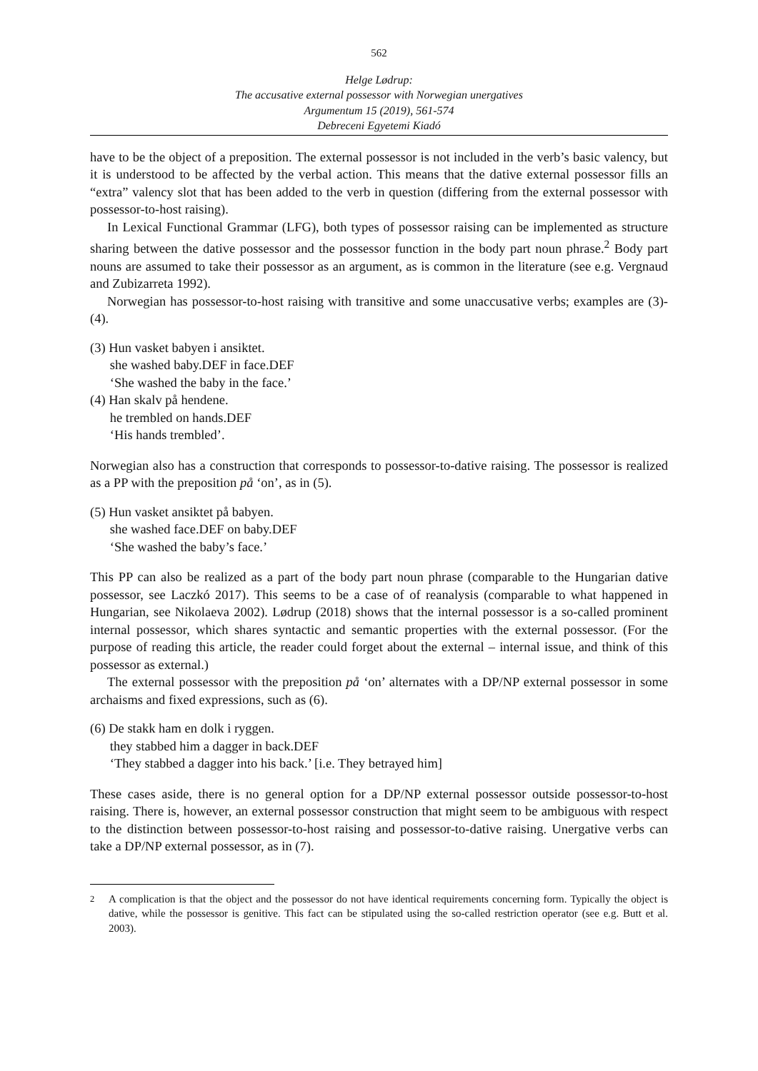562
Helge Lødrup:
The accusative external possessor with Norwegian unergatives
Argumentum 15 (2019), 561-574
Debreceni Egyetemi Kiadó
have to be the object of a preposition. The external possessor is not included in the verb’s basic valency, but it is understood to be affected by the verbal action. This means that the dative external possessor fills an “extra” valency slot that has been added to the verb in question (differing from the external possessor with possessor-to-host raising).
In Lexical Functional Grammar (LFG), both types of possessor raising can be implemented as structure sharing between the dative possessor and the possessor function in the body part noun phrase.<sup>2</sup> Body part nouns are assumed to take their possessor as an argument, as is common in the literature (see e.g. Vergnaud and Zubizarreta 1992).
Norwegian has possessor-to-host raising with transitive and some unaccusative verbs; examples are (3)-(4).
(3) Hun vasket babyen i ansiktet.
she washed baby.DEF in face.DEF
‘She washed the baby in the face.’
(4) Han skalv på hendene.
he trembled on hands.DEF
‘His hands trembled’.
Norwegian also has a construction that corresponds to possessor-to-dative raising. The possessor is realized as a PP with the preposition på ‘on’, as in (5).
(5) Hun vasket ansiktet på babyen.
she washed face.DEF on baby.DEF
‘She washed the baby’s face.’
This PP can also be realized as a part of the body part noun phrase (comparable to the Hungarian dative possessor, see Laczkó 2017). This seems to be a case of of reanalysis (comparable to what happened in Hungarian, see Nikolaeva 2002). Lødrup (2018) shows that the internal possessor is a so-called prominent internal possessor, which shares syntactic and semantic properties with the external possessor. (For the purpose of reading this article, the reader could forget about the external – internal issue, and think of this possessor as external.)
The external possessor with the preposition på ‘on’ alternates with a DP/NP external possessor in some archaisms and fixed expressions, such as (6).
(6) De stakk ham en dolk i ryggen.
they stabbed him a dagger in back.DEF
‘They stabbed a dagger into his back.’ [i.e. They betrayed him]
These cases aside, there is no general option for a DP/NP external possessor outside possessor-to-host raising. There is, however, an external possessor construction that might seem to be ambiguous with respect to the distinction between possessor-to-host raising and possessor-to-dative raising. Unergative verbs can take a DP/NP external possessor, as in (7).
<sup>2</sup> A complication is that the object and the possessor do not have identical requirements concerning form. Typically the object is dative, while the possessor is genitive. This fact can be stipulated using the so-called restriction operator (see e.g. Butt et al. 2003).